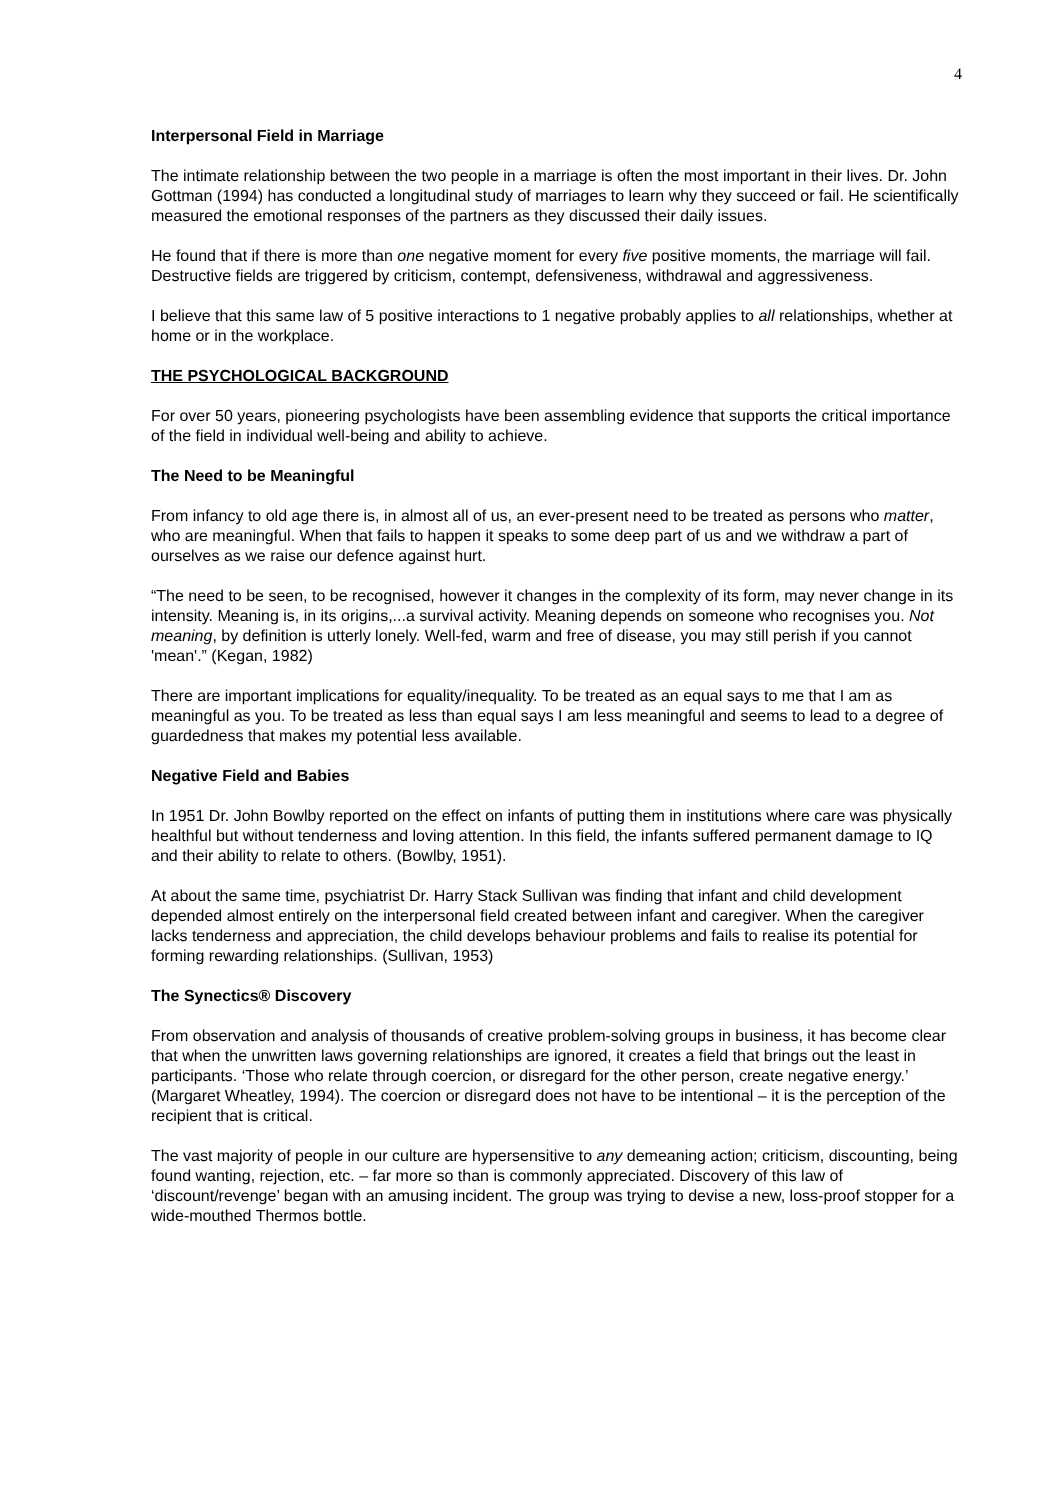4
Interpersonal Field in Marriage
The intimate relationship between the two people in a marriage is often the most important in their lives. Dr. John Gottman (1994) has conducted a longitudinal study of marriages to learn why they succeed or fail. He scientifically measured the emotional responses of the partners as they discussed their daily issues.
He found that if there is more than one negative moment for every five positive moments, the marriage will fail. Destructive fields are triggered by criticism, contempt, defensiveness, withdrawal and aggressiveness.
I believe that this same law of 5 positive interactions to 1 negative probably applies to all relationships, whether at home or in the workplace.
THE PSYCHOLOGICAL BACKGROUND
For over 50 years, pioneering psychologists have been assembling evidence that supports the critical importance of the field in individual well-being and ability to achieve.
The Need to be Meaningful
From infancy to old age there is, in almost all of us, an ever-present need to be treated as persons who matter, who are meaningful. When that fails to happen it speaks to some deep part of us and we withdraw a part of ourselves as we raise our defence against hurt.
“The need to be seen, to be recognised, however it changes in the complexity of its form, may never change in its intensity. Meaning is, in its origins,...a survival activity. Meaning depends on someone who recognises you. Not meaning, by definition is utterly lonely. Well-fed, warm and free of disease, you may still perish if you cannot 'mean'.” (Kegan, 1982)
There are important implications for equality/inequality. To be treated as an equal says to me that I am as meaningful as you. To be treated as less than equal says I am less meaningful and seems to lead to a degree of guardedness that makes my potential less available.
Negative Field and Babies
In 1951 Dr. John Bowlby reported on the effect on infants of putting them in institutions where care was physically healthful but without tenderness and loving attention. In this field, the infants suffered permanent damage to IQ and their ability to relate to others. (Bowlby, 1951).
At about the same time, psychiatrist Dr. Harry Stack Sullivan was finding that infant and child development depended almost entirely on the interpersonal field created between infant and caregiver. When the caregiver lacks tenderness and appreciation, the child develops behaviour problems and fails to realise its potential for forming rewarding relationships. (Sullivan, 1953)
The Synectics® Discovery
From observation and analysis of thousands of creative problem-solving groups in business, it has become clear that when the unwritten laws governing relationships are ignored, it creates a field that brings out the least in participants. ‘Those who relate through coercion, or disregard for the other person, create negative energy.’ (Margaret Wheatley, 1994). The coercion or disregard does not have to be intentional – it is the perception of the recipient that is critical.
The vast majority of people in our culture are hypersensitive to any demeaning action; criticism, discounting, being found wanting, rejection, etc. – far more so than is commonly appreciated. Discovery of this law of ‘discount/revenge’ began with an amusing incident. The group was trying to devise a new, loss-proof stopper for a wide-mouthed Thermos bottle.